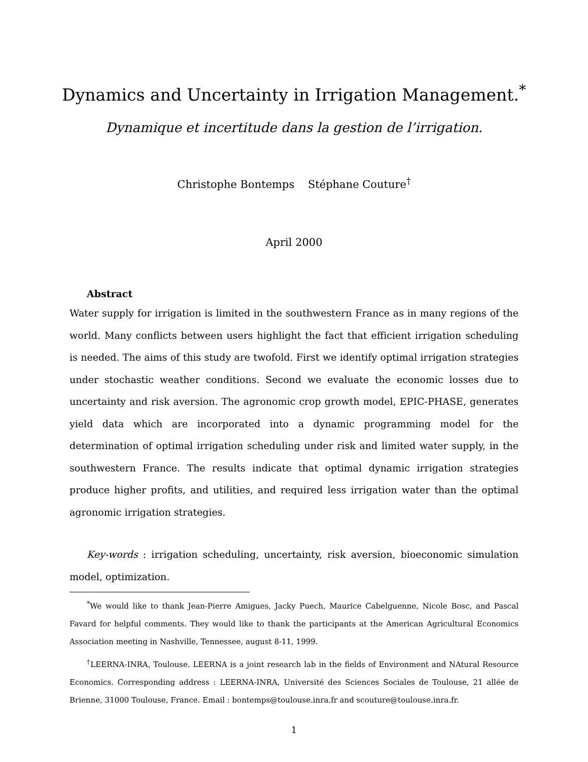Dynamics and Uncertainty in Irrigation Management.<sup>*</sup>
Dynamique et incertitude dans la gestion de l’irrigation.
Christophe Bontemps Stéphane Couture<sup>†</sup>
April 2000
Abstract
Water supply for irrigation is limited in the southwestern France as in many regions of the world. Many conflicts between users highlight the fact that efficient irrigation scheduling is needed. The aims of this study are twofold. First we identify optimal irrigation strategies under stochastic weather conditions. Second we evaluate the economic losses due to uncertainty and risk aversion. The agronomic crop growth model, EPIC-PHASE, generates yield data which are incorporated into a dynamic programming model for the determination of optimal irrigation scheduling under risk and limited water supply, in the southwestern France. The results indicate that optimal dynamic irrigation strategies produce higher profits, and utilities, and required less irrigation water than the optimal agronomic irrigation strategies.
Key-words : irrigation scheduling, uncertainty, risk aversion, bioeconomic simulation model, optimization.
<sup>*</sup> We would like to thank Jean-Pierre Amigues, Jacky Puech, Maurice Cabelguenne, Nicole Bosc, and Pascal Favard for helpful comments. They would like to thank the participants at the American Agricultural Economics Association meeting in Nashville, Tennessee, august 8-11, 1999.
<sup>†</sup> LEERNA-INRA, Toulouse. LEERNA is a joint research lab in the fields of Environment and NAtural Resource Economics. Corresponding address : LEERNA-INRA, Université des Sciences Sociales de Toulouse, 21 allée de Brienne, 31000 Toulouse, France. Email : bontemps@toulouse.inra.fr and scouture@toulouse.inra.fr.
1